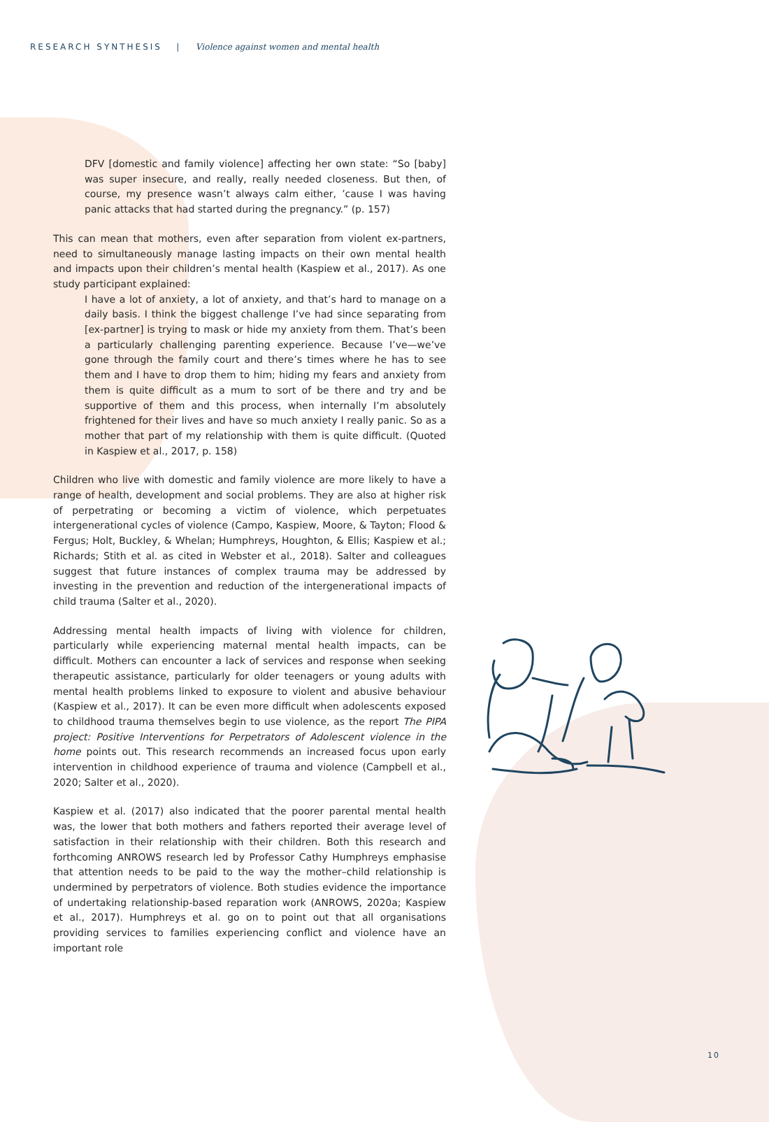RESEARCH SYNTHESIS | Violence against women and mental health
DFV [domestic and family violence] affecting her own state: “So [baby] was super insecure, and really, really needed closeness. But then, of course, my presence wasn’t always calm either, ’cause I was having panic attacks that had started during the pregnancy.” (p. 157)
This can mean that mothers, even after separation from violent ex-partners, need to simultaneously manage lasting impacts on their own mental health and impacts upon their children’s mental health (Kaspiew et al., 2017). As one study participant explained:
I have a lot of anxiety, a lot of anxiety, and that’s hard to manage on a daily basis. I think the biggest challenge I’ve had since separating from [ex-partner] is trying to mask or hide my anxiety from them. That’s been a particularly challenging parenting experience. Because I’ve—we’ve gone through the family court and there’s times where he has to see them and I have to drop them to him; hiding my fears and anxiety from them is quite difficult as a mum to sort of be there and try and be supportive of them and this process, when internally I’m absolutely frightened for their lives and have so much anxiety I really panic. So as a mother that part of my relationship with them is quite difficult. (Quoted in Kaspiew et al., 2017, p. 158)
Children who live with domestic and family violence are more likely to have a range of health, development and social problems. They are also at higher risk of perpetrating or becoming a victim of violence, which perpetuates intergenerational cycles of violence (Campo, Kaspiew, Moore, & Tayton; Flood & Fergus; Holt, Buckley, & Whelan; Humphreys, Houghton, & Ellis; Kaspiew et al.; Richards; Stith et al. as cited in Webster et al., 2018). Salter and colleagues suggest that future instances of complex trauma may be addressed by investing in the prevention and reduction of the intergenerational impacts of child trauma (Salter et al., 2020).
Addressing mental health impacts of living with violence for children, particularly while experiencing maternal mental health impacts, can be difficult. Mothers can encounter a lack of services and response when seeking therapeutic assistance, particularly for older teenagers or young adults with mental health problems linked to exposure to violent and abusive behaviour (Kaspiew et al., 2017). It can be even more difficult when adolescents exposed to childhood trauma themselves begin to use violence, as the report The PIPA project: Positive Interventions for Perpetrators of Adolescent violence in the home points out. This research recommends an increased focus upon early intervention in childhood experience of trauma and violence (Campbell et al., 2020; Salter et al., 2020).
Kaspiew et al. (2017) also indicated that the poorer parental mental health was, the lower that both mothers and fathers reported their average level of satisfaction in their relationship with their children. Both this research and forthcoming ANROWS research led by Professor Cathy Humphreys emphasise that attention needs to be paid to the way the mother–child relationship is undermined by perpetrators of violence. Both studies evidence the importance of undertaking relationship-based reparation work (ANROWS, 2020a; Kaspiew et al., 2017). Humphreys et al. go on to point out that all organisations providing services to families experiencing conflict and violence have an important role
10